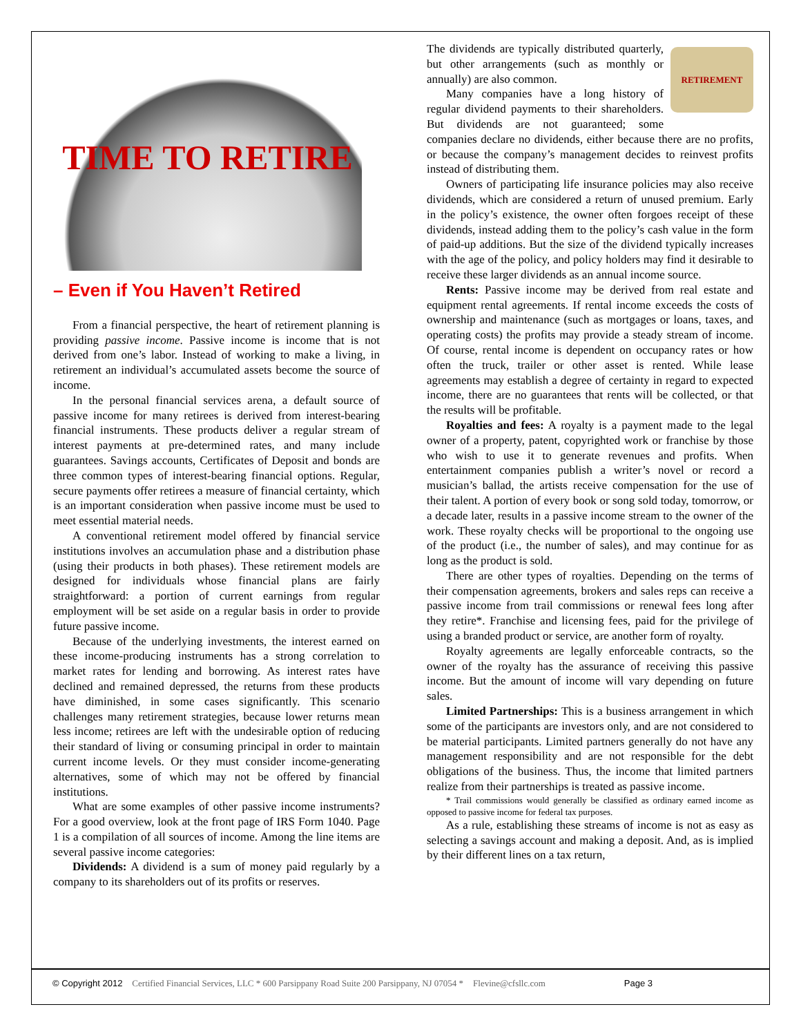TIME TO RETIRE
– Even if You Haven’t Retired
From a financial perspective, the heart of retirement planning is providing passive income. Passive income is income that is not derived from one’s labor. Instead of working to make a living, in retirement an individual’s accumulated assets become the source of income.
In the personal financial services arena, a default source of passive income for many retirees is derived from interest-bearing financial instruments. These products deliver a regular stream of interest payments at pre-determined rates, and many include guarantees. Savings accounts, Certificates of Deposit and bonds are three common types of interest-bearing financial options. Regular, secure payments offer retirees a measure of financial certainty, which is an important consideration when passive income must be used to meet essential material needs.
A conventional retirement model offered by financial service institutions involves an accumulation phase and a distribution phase (using their products in both phases). These retirement models are designed for individuals whose financial plans are fairly straightforward: a portion of current earnings from regular employment will be set aside on a regular basis in order to provide future passive income.
Because of the underlying investments, the interest earned on these income-producing instruments has a strong correlation to market rates for lending and borrowing. As interest rates have declined and remained depressed, the returns from these products have diminished, in some cases significantly. This scenario challenges many retirement strategies, because lower returns mean less income; retirees are left with the undesirable option of reducing their standard of living or consuming principal in order to maintain current income levels. Or they must consider income-generating alternatives, some of which may not be offered by financial institutions.
What are some examples of other passive income instruments? For a good overview, look at the front page of IRS Form 1040. Page 1 is a compilation of all sources of income. Among the line items are several passive income categories:
Dividends: A dividend is a sum of money paid regularly by a company to its shareholders out of its profits or reserves.
RETIREMENT
The dividends are typically distributed quarterly, but other arrangements (such as monthly or annually) are also common.
Many companies have a long history of regular dividend payments to their shareholders. But dividends are not guaranteed; some companies declare no dividends, either because there are no profits, or because the company’s management decides to reinvest profits instead of distributing them.
Owners of participating life insurance policies may also receive dividends, which are considered a return of unused premium. Early in the policy’s existence, the owner often forgoes receipt of these dividends, instead adding them to the policy’s cash value in the form of paid-up additions. But the size of the dividend typically increases with the age of the policy, and policy holders may find it desirable to receive these larger dividends as an annual income source.
Rents: Passive income may be derived from real estate and equipment rental agreements. If rental income exceeds the costs of ownership and maintenance (such as mortgages or loans, taxes, and operating costs) the profits may provide a steady stream of income. Of course, rental income is dependent on occupancy rates or how often the truck, trailer or other asset is rented. While lease agreements may establish a degree of certainty in regard to expected income, there are no guarantees that rents will be collected, or that the results will be profitable.
Royalties and fees: A royalty is a payment made to the legal owner of a property, patent, copyrighted work or franchise by those who wish to use it to generate revenues and profits. When entertainment companies publish a writer’s novel or record a musician’s ballad, the artists receive compensation for the use of their talent. A portion of every book or song sold today, tomorrow, or a decade later, results in a passive income stream to the owner of the work. These royalty checks will be proportional to the ongoing use of the product (i.e., the number of sales), and may continue for as long as the product is sold.
There are other types of royalties. Depending on the terms of their compensation agreements, brokers and sales reps can receive a passive income from trail commissions or renewal fees long after they retire*. Franchise and licensing fees, paid for the privilege of using a branded product or service, are another form of royalty.
Royalty agreements are legally enforceable contracts, so the owner of the royalty has the assurance of receiving this passive income. But the amount of income will vary depending on future sales.
Limited Partnerships: This is a business arrangement in which some of the participants are investors only, and are not considered to be material participants. Limited partners generally do not have any management responsibility and are not responsible for the debt obligations of the business. Thus, the income that limited partners realize from their partnerships is treated as passive income.
* Trail commissions would generally be classified as ordinary earned income as opposed to passive income for federal tax purposes.
As a rule, establishing these streams of income is not as easy as selecting a savings account and making a deposit. And, as is implied by their different lines on a tax return,
© Copyright 2012 Certified Financial Services, LLC * 600 Parsippany Road Suite 200 Parsippany, NJ 07054 * Flevine@cfsllc.com Page 3